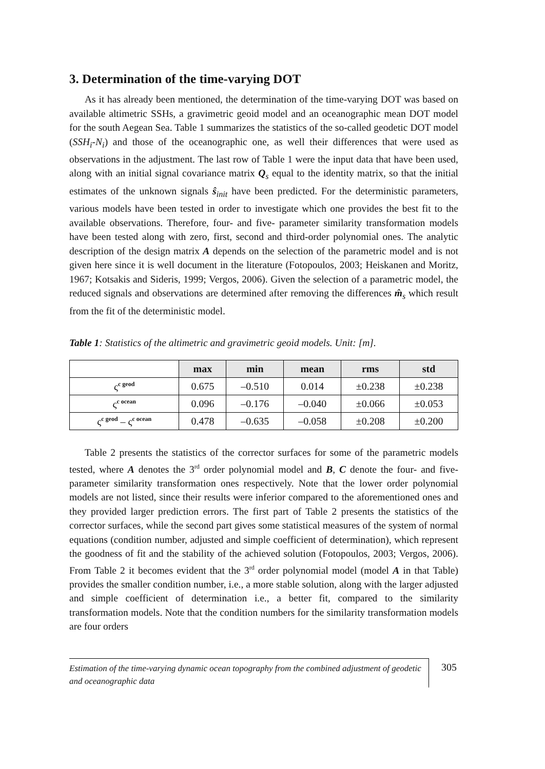3. Determination of the time-varying DOT
As it has already been mentioned, the determination of the time-varying DOT was based on available altimetric SSHs, a gravimetric geoid model and an oceanographic mean DOT model for the south Aegean Sea. Table 1 summarizes the statistics of the so-called geodetic DOT model (SSH<sub>i</sub>-N<sub>i</sub>) and those of the oceanographic one, as well their differences that were used as observations in the adjustment. The last row of Table 1 were the input data that have been used, along with an initial signal covariance matrix Q<sub>s</sub> equal to the identity matrix, so that the initial estimates of the unknown signals ŝ<sub>init</sub> have been predicted. For the deterministic parameters, various models have been tested in order to investigate which one provides the best fit to the available observations. Therefore, four- and five- parameter similarity transformation models have been tested along with zero, first, second and third-order polynomial ones. The analytic description of the design matrix A depends on the selection of the parametric model and is not given here since it is well document in the literature (Fotopoulos, 2003; Heiskanen and Moritz, 1967; Kotsakis and Sideris, 1999; Vergos, 2006). Given the selection of a parametric model, the reduced signals and observations are determined after removing the differences m̂<sub>s</sub> which result from the fit of the deterministic model.
Table 1: Statistics of the altimetric and gravimetric geoid models. Unit: [m].
| | max | min | mean | rms | std |
| --- | --- | --- | --- | --- | --- |
| ς<sup>c geod</sup> | 0.675 | –0.510 | 0.014 | ±0.238 | ±0.238 |
| ς<sup>c ocean</sup> | 0.096 | –0.176 | –0.040 | ±0.066 | ±0.053 |
| ς<sup>c geod</sup> – ς<sup>c ocean</sup> | 0.478 | –0.635 | –0.058 | ±0.208 | ±0.200 |
Table 2 presents the statistics of the corrector surfaces for some of the parametric models tested, where A denotes the 3<sup>rd</sup> order polynomial model and B, C denote the four- and five-parameter similarity transformation ones respectively. Note that the lower order polynomial models are not listed, since their results were inferior compared to the aforementioned ones and they provided larger prediction errors. The first part of Table 2 presents the statistics of the corrector surfaces, while the second part gives some statistical measures of the system of normal equations (condition number, adjusted and simple coefficient of determination), which represent the goodness of fit and the stability of the achieved solution (Fotopoulos, 2003; Vergos, 2006). From Table 2 it becomes evident that the 3<sup>rd</sup> order polynomial model (model A in that Table) provides the smaller condition number, i.e., a more stable solution, along with the larger adjusted and simple coefficient of determination i.e., a better fit, compared to the similarity transformation models. Note that the condition numbers for the similarity transformation models are four orders
Estimation of the time-varying dynamic ocean topography from the combined adjustment of geodetic and oceanographic data
305